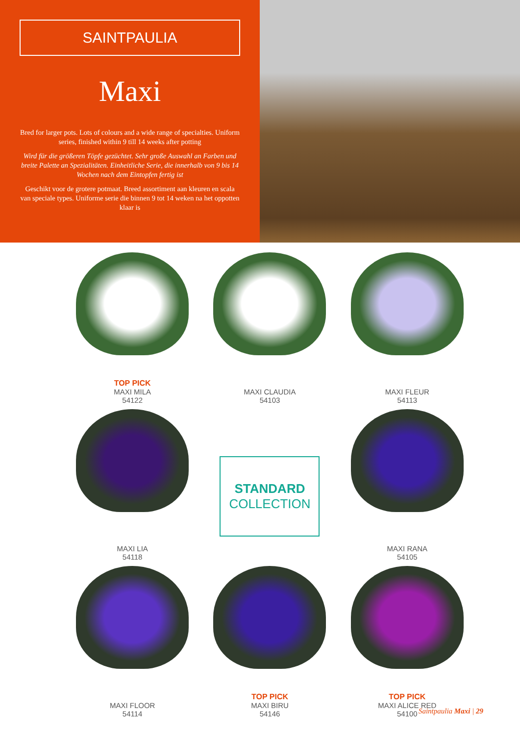SAINTPAULIA
Maxi
Bred for larger pots. Lots of colours and a wide range of specialties. Uniform series, finished within 9 till 14 weeks after potting
Wird für die größeren Töpfe gezüchtet. Sehr große Auswahl an Farben und breite Palette an Spezialitäten. Einheitliche Serie, die innerhalb von 9 bis 14 Wochen nach dem Eintopfen fertig ist
Geschikt voor de grotere potmaat. Breed assortiment aan kleuren en scala van speciale types. Uniforme serie die binnen 9 tot 14 weken na het oppotten klaar is
TOP PICK
MAXI MILA
54122
MAXI CLAUDIA
54103
MAXI FLEUR
54113
MAXI LIA
54118
STANDARD
COLLECTION
MAXI RANA
54105
MAXI FLOOR
54114
TOP PICK
MAXI BIRU
54146
TOP PICK
MAXI ALICE RED
54100
Saintpaulia Maxi | 29